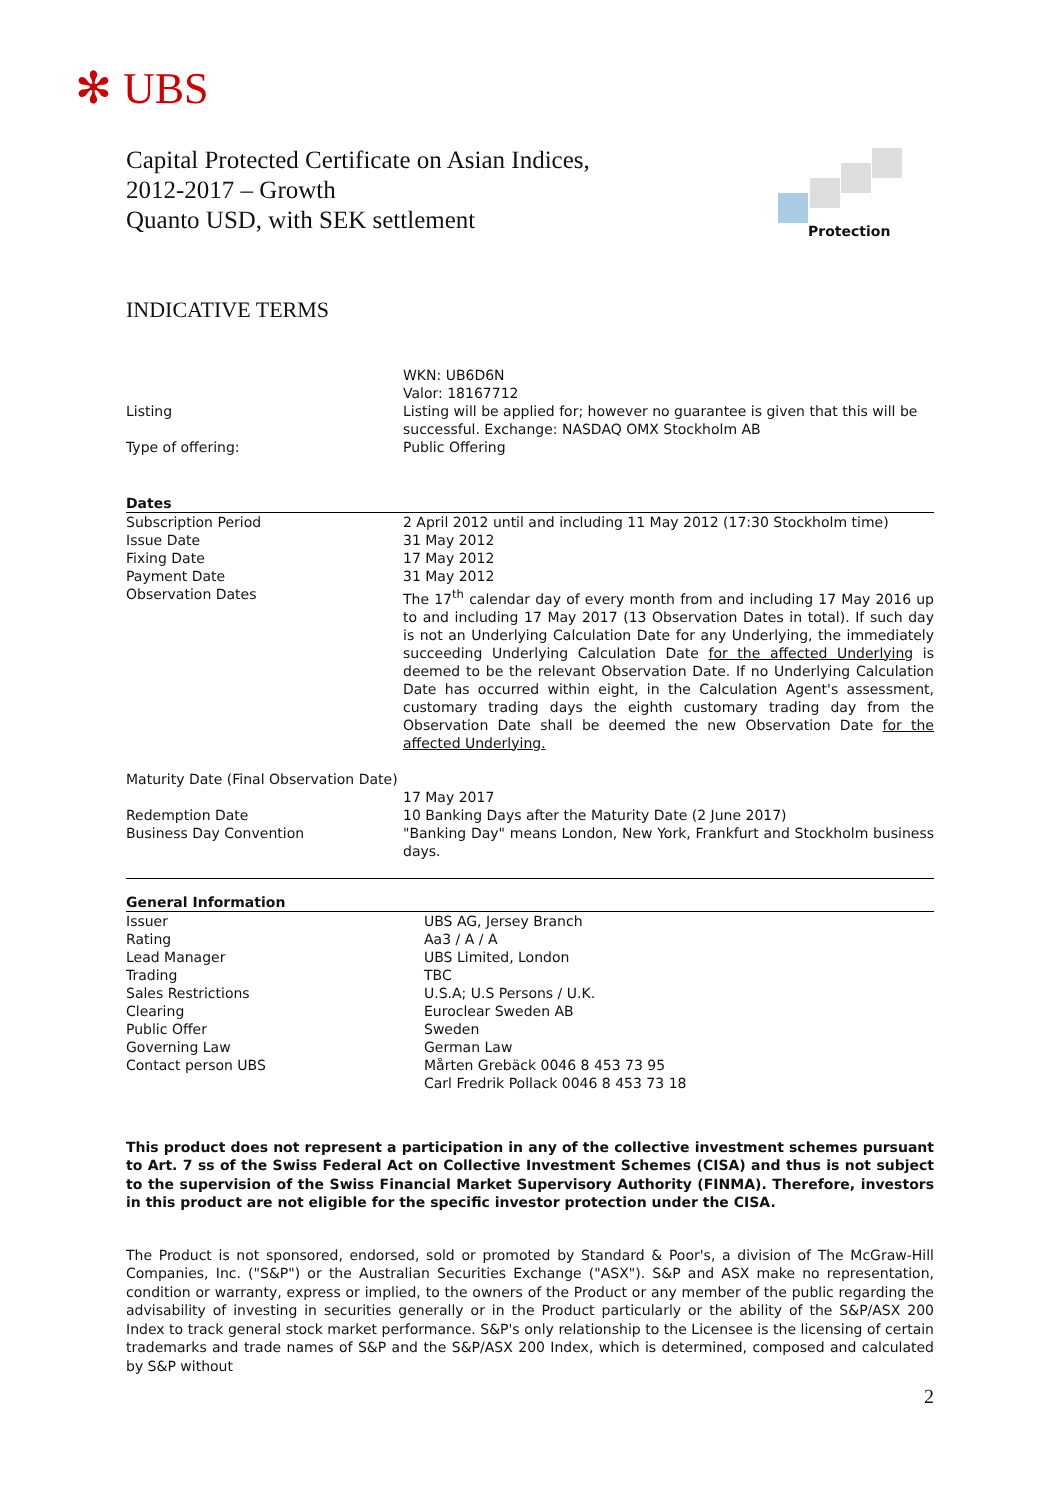✻ UBS
Capital Protected Certificate on Asian Indices,
2012-2017 – Growth
Quanto USD, with SEK settlement
Protection
INDICATIVE TERMS
| | WKN: UB6D6N Valor: 18167712 |
| Listing | Listing will be applied for; however no guarantee is given that this will be successful. Exchange: NASDAQ OMX Stockholm AB |
| Type of offering: | Public Offering |
| Dates | |
| Subscription Period | 2 April 2012 until and including 11 May 2012 (17:30 Stockholm time) |
| Issue Date | 31 May 2012 |
| Fixing Date | 17 May 2012 |
| Payment Date | 31 May 2012 |
| Observation Dates | The 17<sup>th</sup> calendar day of every month from and including 17 May 2016 up to and including 17 May 2017 (13 Observation Dates in total). If such day is not an Underlying Calculation Date for any Underlying, the immediately succeeding Underlying Calculation Date for the affected Underlying is deemed to be the relevant Observation Date. If no Underlying Calculation Date has occurred within eight, in the Calculation Agent's assessment, customary trading days the eighth customary trading day from the Observation Date shall be deemed the new Observation Date for the affected Underlying. |
| Maturity Date (Final Observation Date) | 17 May 2017 |
| Redemption Date | 10 Banking Days after the Maturity Date (2 June 2017) |
| Business Day Convention | "Banking Day" means London, New York, Frankfurt and Stockholm business days. |
| General Information | |
| Issuer | UBS AG, Jersey Branch |
| Rating | Aa3 / A / A |
| Lead Manager | UBS Limited, London |
| Trading | TBC |
| Sales Restrictions | U.S.A; U.S Persons / U.K. |
| Clearing | Euroclear Sweden AB |
| Public Offer | Sweden |
| Governing Law | German Law |
| Contact person UBS | Mårten Grebäck 0046 8 453 73 95 Carl Fredrik Pollack 0046 8 453 73 18 |
This product does not represent a participation in any of the collective investment schemes pursuant to Art. 7 ss of the Swiss Federal Act on Collective Investment Schemes (CISA) and thus is not subject to the supervision of the Swiss Financial Market Supervisory Authority (FINMA). Therefore, investors in this product are not eligible for the specific investor protection under the CISA.
The Product is not sponsored, endorsed, sold or promoted by Standard & Poor's, a division of The McGraw-Hill Companies, Inc. ("S&P") or the Australian Securities Exchange ("ASX"). S&P and ASX make no representation, condition or warranty, express or implied, to the owners of the Product or any member of the public regarding the advisability of investing in securities generally or in the Product particularly or the ability of the S&P/ASX 200 Index to track general stock market performance. S&P's only relationship to the Licensee is the licensing of certain trademarks and trade names of S&P and the S&P/ASX 200 Index, which is determined, composed and calculated by S&P without
2